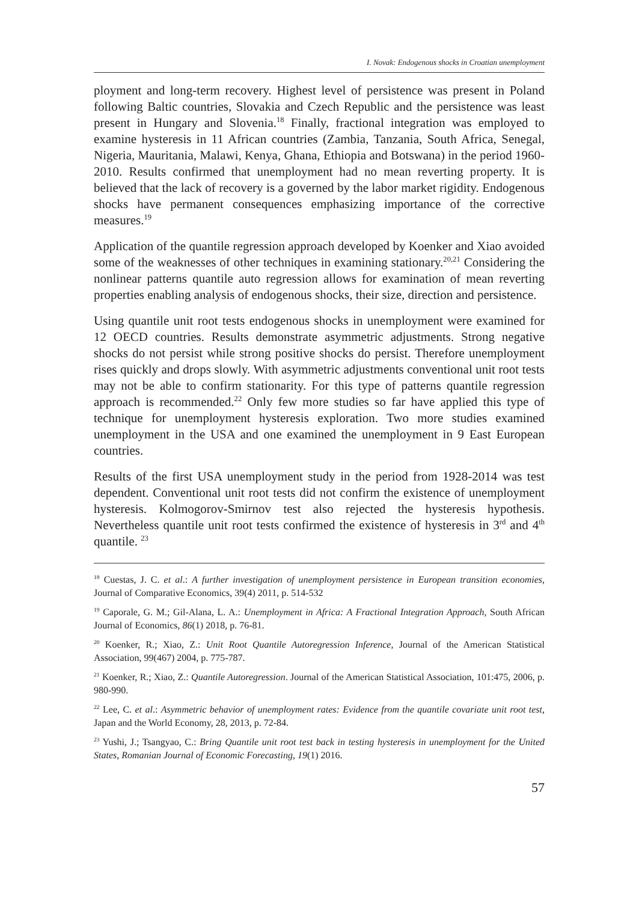I. Novak: Endogenous shocks in Croatian unemployment
ployment and long-term recovery. Highest level of persistence was present in Poland following Baltic countries, Slovakia and Czech Republic and the persistence was least present in Hungary and Slovenia.<sup>18</sup> Finally, fractional integration was employed to examine hysteresis in 11 African countries (Zambia, Tanzania, South Africa, Senegal, Nigeria, Mauritania, Malawi, Kenya, Ghana, Ethiopia and Botswana) in the period 1960-2010. Results confirmed that unemployment had no mean reverting property. It is believed that the lack of recovery is a governed by the labor market rigidity. Endogenous shocks have permanent consequences emphasizing importance of the corrective measures.<sup>19</sup>
Application of the quantile regression approach developed by Koenker and Xiao avoided some of the weaknesses of other techniques in examining stationary.<sup>20,21</sup> Considering the nonlinear patterns quantile auto regression allows for examination of mean reverting properties enabling analysis of endogenous shocks, their size, direction and persistence.
Using quantile unit root tests endogenous shocks in unemployment were examined for 12 OECD countries. Results demonstrate asymmetric adjustments. Strong negative shocks do not persist while strong positive shocks do persist. Therefore unemployment rises quickly and drops slowly. With asymmetric adjustments conventional unit root tests may not be able to confirm stationarity. For this type of patterns quantile regression approach is recommended.<sup>22</sup> Only few more studies so far have applied this type of technique for unemployment hysteresis exploration. Two more studies examined unemployment in the USA and one examined the unemployment in 9 East European countries.
Results of the first USA unemployment study in the period from 1928-2014 was test dependent. Conventional unit root tests did not confirm the existence of unemployment hysteresis. Kolmogorov-Smirnov test also rejected the hysteresis hypothesis. Nevertheless quantile unit root tests confirmed the existence of hysteresis in 3<sup>rd</sup> and 4<sup>th</sup> quantile. <sup>23</sup>
<sup>18</sup> Cuestas, J. C. et al.: A further investigation of unemployment persistence in European transition economies, Journal of Comparative Economics, 39(4) 2011, p. 514-532
<sup>19</sup> Caporale, G. M.; Gil-Alana, L. A.: Unemployment in Africa: A Fractional Integration Approach, South African Journal of Economics, 86(1) 2018, p. 76-81.
<sup>20</sup> Koenker, R.; Xiao, Z.: Unit Root Quantile Autoregression Inference, Journal of the American Statistical Association, 99(467) 2004, p. 775-787.
<sup>21</sup> Koenker, R.; Xiao, Z.: Quantile Autoregression. Journal of the American Statistical Association, 101:475, 2006, p. 980-990.
<sup>22</sup> Lee, C. et al.: Asymmetric behavior of unemployment rates: Evidence from the quantile covariate unit root test, Japan and the World Economy, 28, 2013, p. 72-84.
<sup>23</sup> Yushi, J.; Tsangyao, C.: Bring Quantile unit root test back in testing hysteresis in unemployment for the United States, Romanian Journal of Economic Forecasting, 19(1) 2016.
57